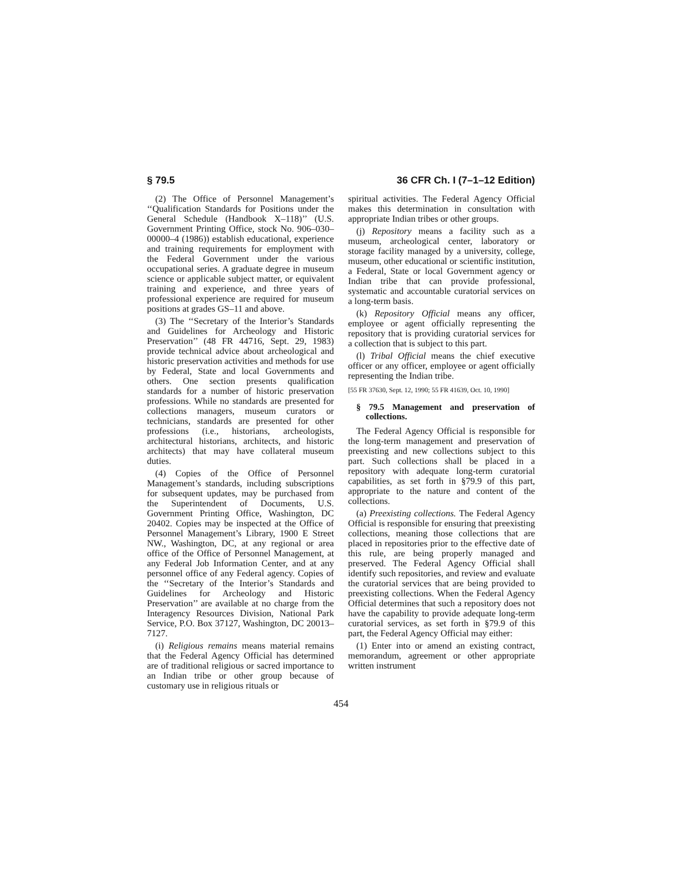§ 79.5 36 CFR Ch. I (7–1–12 Edition)
(2) The Office of Personnel Management’s ‘‘Qualification Standards for Positions under the General Schedule (Handbook X–118)’’ (U.S. Government Printing Office, stock No. 906–030–00000–4 (1986)) establish educational, experience and training requirements for employment with the Federal Government under the various occupational series. A graduate degree in museum science or applicable subject matter, or equivalent training and experience, and three years of professional experience are required for museum positions at grades GS–11 and above.
(3) The ‘‘Secretary of the Interior’s Standards and Guidelines for Archeology and Historic Preservation’’ (48 FR 44716, Sept. 29, 1983) provide technical advice about archeological and historic preservation activities and methods for use by Federal, State and local Governments and others. One section presents qualification standards for a number of historic preservation professions. While no standards are presented for collections managers, museum curators or technicians, standards are presented for other professions (i.e., historians, archeologists, architectural historians, architects, and historic architects) that may have collateral museum duties.
(4) Copies of the Office of Personnel Management’s standards, including subscriptions for subsequent updates, may be purchased from the Superintendent of Documents, U.S. Government Printing Office, Washington, DC 20402. Copies may be inspected at the Office of Personnel Management’s Library, 1900 E Street NW., Washington, DC, at any regional or area office of the Office of Personnel Management, at any Federal Job Information Center, and at any personnel office of any Federal agency. Copies of the ‘‘Secretary of the Interior’s Standards and Guidelines for Archeology and Historic Preservation’’ are available at no charge from the Interagency Resources Division, National Park Service, P.O. Box 37127, Washington, DC 20013–7127.
(i) Religious remains means material remains that the Federal Agency Official has determined are of traditional religious or sacred importance to an Indian tribe or other group because of customary use in religious rituals or
spiritual activities. The Federal Agency Official makes this determination in consultation with appropriate Indian tribes or other groups.
(j) Repository means a facility such as a museum, archeological center, laboratory or storage facility managed by a university, college, museum, other educational or scientific institution, a Federal, State or local Government agency or Indian tribe that can provide professional, systematic and accountable curatorial services on a long-term basis.
(k) Repository Official means any officer, employee or agent officially representing the repository that is providing curatorial services for a collection that is subject to this part.
(l) Tribal Official means the chief executive officer or any officer, employee or agent officially representing the Indian tribe.
[55 FR 37630, Sept. 12, 1990; 55 FR 41639, Oct. 10, 1990]
§ 79.5 Management and preservation of collections.
The Federal Agency Official is responsible for the long-term management and preservation of preexisting and new collections subject to this part. Such collections shall be placed in a repository with adequate long-term curatorial capabilities, as set forth in §79.9 of this part, appropriate to the nature and content of the collections.
(a) Preexisting collections. The Federal Agency Official is responsible for ensuring that preexisting collections, meaning those collections that are placed in repositories prior to the effective date of this rule, are being properly managed and preserved. The Federal Agency Official shall identify such repositories, and review and evaluate the curatorial services that are being provided to preexisting collections. When the Federal Agency Official determines that such a repository does not have the capability to provide adequate long-term curatorial services, as set forth in §79.9 of this part, the Federal Agency Official may either:
(1) Enter into or amend an existing contract, memorandum, agreement or other appropriate written instrument
454